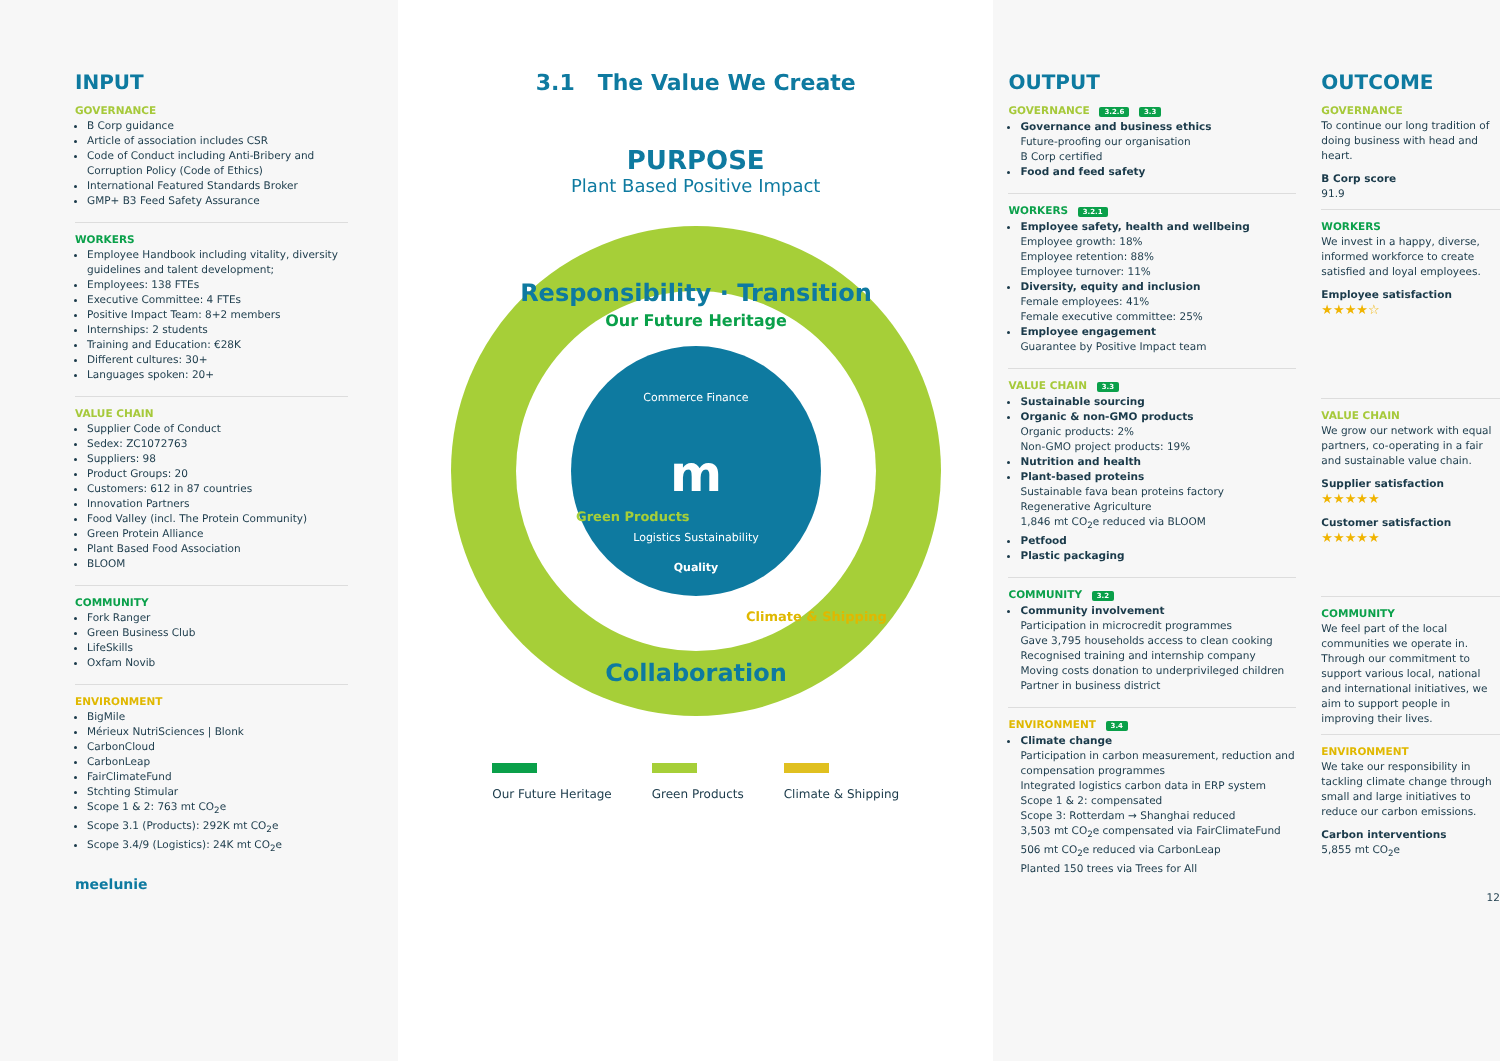INPUT
GOVERNANCE
B Corp guidance
Article of association includes CSR
Code of Conduct including Anti-Bribery and Corruption Policy (Code of Ethics)
International Featured Standards Broker
GMP+ B3 Feed Safety Assurance
WORKERS
Employee Handbook including vitality, diversity guidelines and talent development;
Employees: 138 FTEs
Executive Committee: 4 FTEs
Positive Impact Team: 8+2 members
Internships: 2 students
Training and Education: €28K
Different cultures: 30+
Languages spoken: 20+
VALUE CHAIN
Supplier Code of Conduct
Sedex: ZC1072763
Suppliers: 98
Product Groups: 20
Customers: 612 in 87 countries
Innovation Partners
Food Valley (incl. The Protein Community)
Green Protein Alliance
Plant Based Food Association
BLOOM
COMMUNITY
Fork Ranger
Green Business Club
LifeSkills
Oxfam Novib
ENVIRONMENT
BigMile
Mérieux NutriSciences | Blonk
CarbonCloud
CarbonLeap
FairClimateFund
Stchting Stimular
Scope 1 & 2: 763 mt CO<sub>2</sub>e
Scope 3.1 (Products): 292K mt CO<sub>2</sub>e
Scope 3.4/9 (Logistics): 24K mt CO<sub>2</sub>e
meelunie
3.1 The Value We Create
PURPOSE
Plant Based Positive Impact
Responsibility · Transition
Collaboration
Our Future Heritage
Green Products
Climate & Shipping
Commerce Finance
m
Logistics Sustainability
Quality
Our Future Heritage Green Products Climate & Shipping
OUTPUT
GOVERNANCE 3.2.6 3.3
Governance and business ethics
Future-proofing our organisation
B Corp certified
Food and feed safety
WORKERS 3.2.1
Employee safety, health and wellbeing
Employee growth: 18%
Employee retention: 88%
Employee turnover: 11%
Diversity, equity and inclusion
Female employees: 41%
Female executive committee: 25%
Employee engagement
Guarantee by Positive Impact team
VALUE CHAIN 3.3
Sustainable sourcing
Organic & non-GMO products
Organic products: 2%
Non-GMO project products: 19%
Nutrition and health
Plant-based proteins
Sustainable fava bean proteins factory
Regenerative Agriculture
1,846 mt CO<sub>2</sub>e reduced via BLOOM
Petfood
Plastic packaging
COMMUNITY 3.2
Community involvement
Participation in microcredit programmes
Gave 3,795 households access to clean cooking
Recognised training and internship company
Moving costs donation to underprivileged children
Partner in business district
ENVIRONMENT 3.4
Climate change
Participation in carbon measurement, reduction and compensation programmes
Integrated logistics carbon data in ERP system
Scope 1 & 2: compensated
Scope 3: Rotterdam → Shanghai reduced
3,503 mt CO<sub>2</sub>e compensated via FairClimateFund
506 mt CO<sub>2</sub>e reduced via CarbonLeap
Planted 150 trees via Trees for All
OUTCOME
GOVERNANCE
To continue our long tradition of doing business with head and heart.
B Corp score
91.9
WORKERS
We invest in a happy, diverse, informed workforce to create satisfied and loyal employees.
Employee satisfaction
★★★★☆
VALUE CHAIN
We grow our network with equal partners, co-operating in a fair and sustainable value chain.
Supplier satisfaction
★★★★★
Customer satisfaction
★★★★★
COMMUNITY
We feel part of the local communities we operate in. Through our commitment to support various local, national and international initiatives, we aim to support people in improving their lives.
ENVIRONMENT
We take our responsibility in tackling climate change through small and large initiatives to reduce our carbon emissions.
Carbon interventions
5,855 mt CO<sub>2</sub>e
12